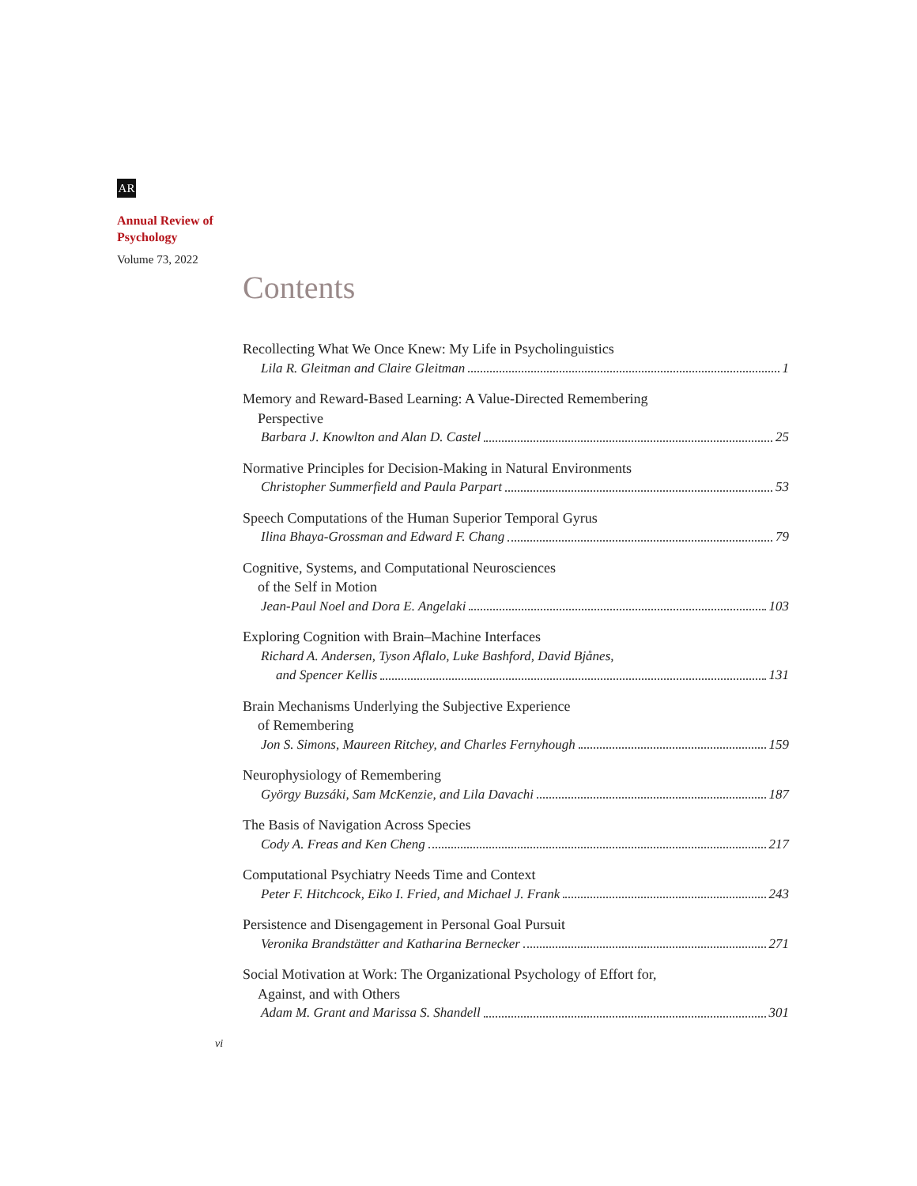AR
Annual Review of
Psychology
Volume 73, 2022
Contents
Recollecting What We Once Knew: My Life in Psycholinguistics
Lila R. Gleitman and Claire Gleitman 1
Memory and Reward-Based Learning: A Value-Directed Remembering
Perspective
Barbara J. Knowlton and Alan D. Castel 25
Normative Principles for Decision-Making in Natural Environments
Christopher Summerfield and Paula Parpart 53
Speech Computations of the Human Superior Temporal Gyrus
Ilina Bhaya-Grossman and Edward F. Chang 79
Cognitive, Systems, and Computational Neurosciences
of the Self in Motion
Jean-Paul Noel and Dora E. Angelaki 103
Exploring Cognition with Brain–Machine Interfaces
Richard A. Andersen, Tyson Aflalo, Luke Bashford, David Bjånes,
and Spencer Kellis 131
Brain Mechanisms Underlying the Subjective Experience
of Remembering
Jon S. Simons, Maureen Ritchey, and Charles Fernyhough 159
Neurophysiology of Remembering
György Buzsáki, Sam McKenzie, and Lila Davachi 187
The Basis of Navigation Across Species
Cody A. Freas and Ken Cheng 217
Computational Psychiatry Needs Time and Context
Peter F. Hitchcock, Eiko I. Fried, and Michael J. Frank 243
Persistence and Disengagement in Personal Goal Pursuit
Veronika Brandstätter and Katharina Bernecker 271
Social Motivation at Work: The Organizational Psychology of Effort for,
Against, and with Others
Adam M. Grant and Marissa S. Shandell 301
vi